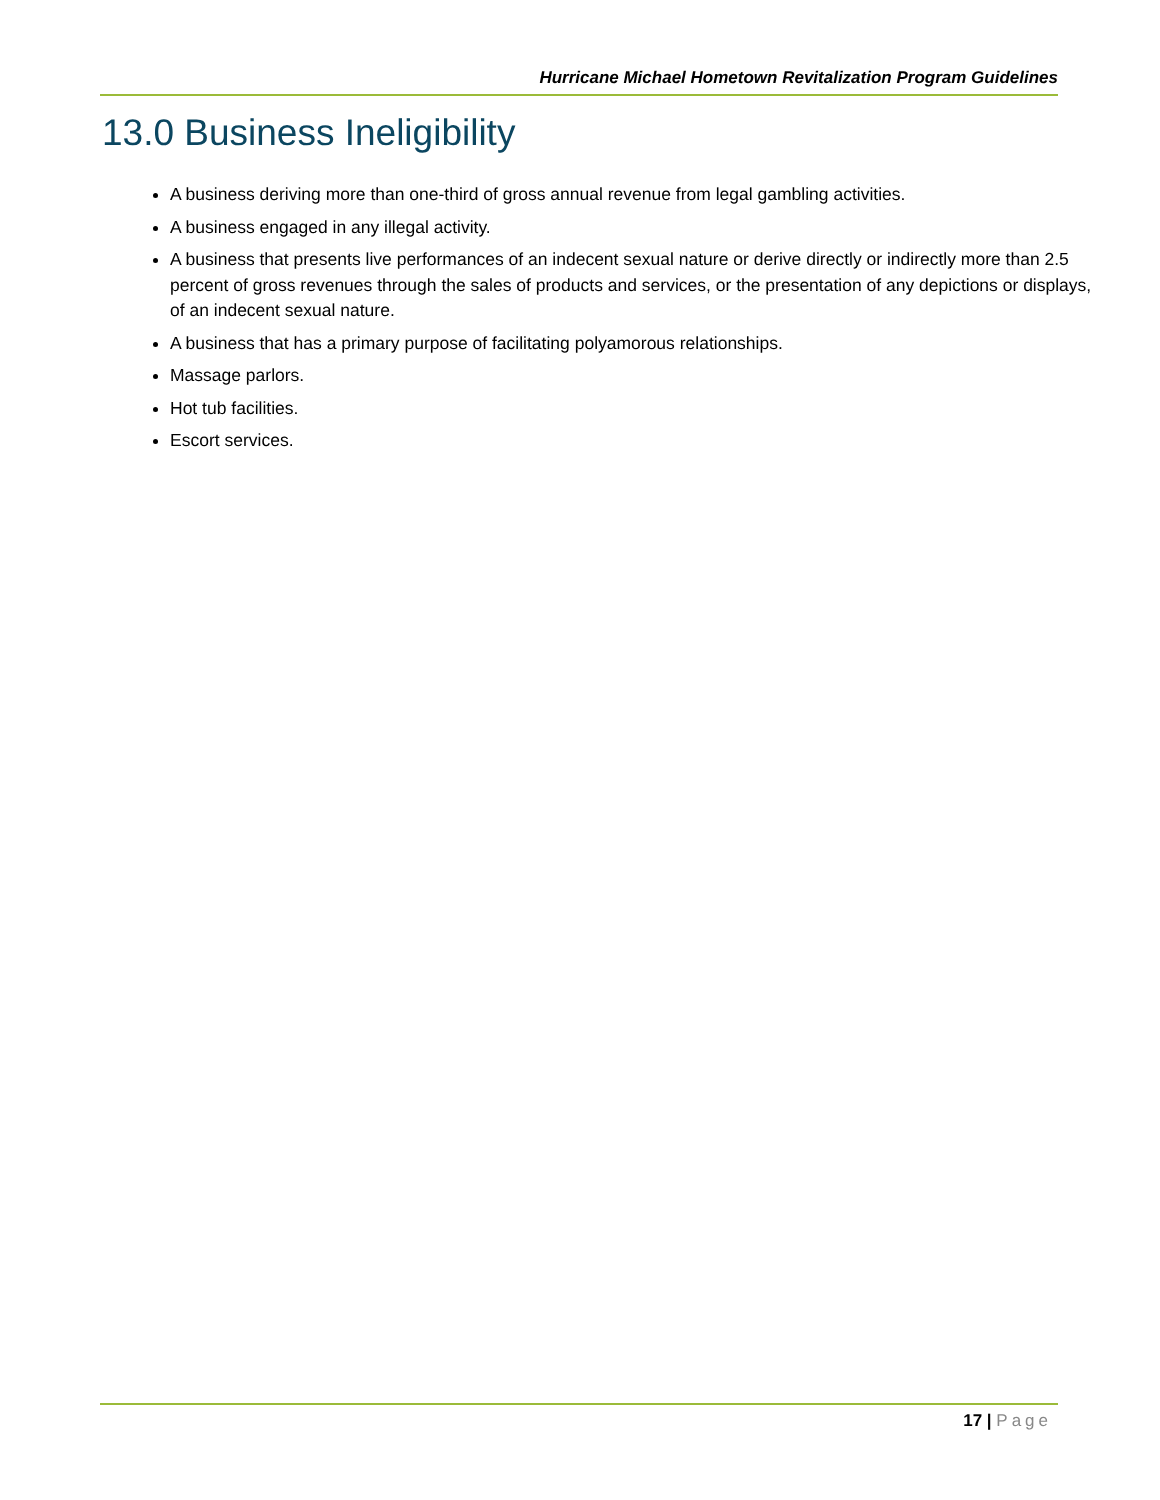Hurricane Michael Hometown Revitalization Program Guidelines
13.0 Business Ineligibility
A business deriving more than one-third of gross annual revenue from legal gambling activities.
A business engaged in any illegal activity.
A business that presents live performances of an indecent sexual nature or derive directly or indirectly more than 2.5 percent of gross revenues through the sales of products and services, or the presentation of any depictions or displays, of an indecent sexual nature.
A business that has a primary purpose of facilitating polyamorous relationships.
Massage parlors.
Hot tub facilities.
Escort services.
17 | Page